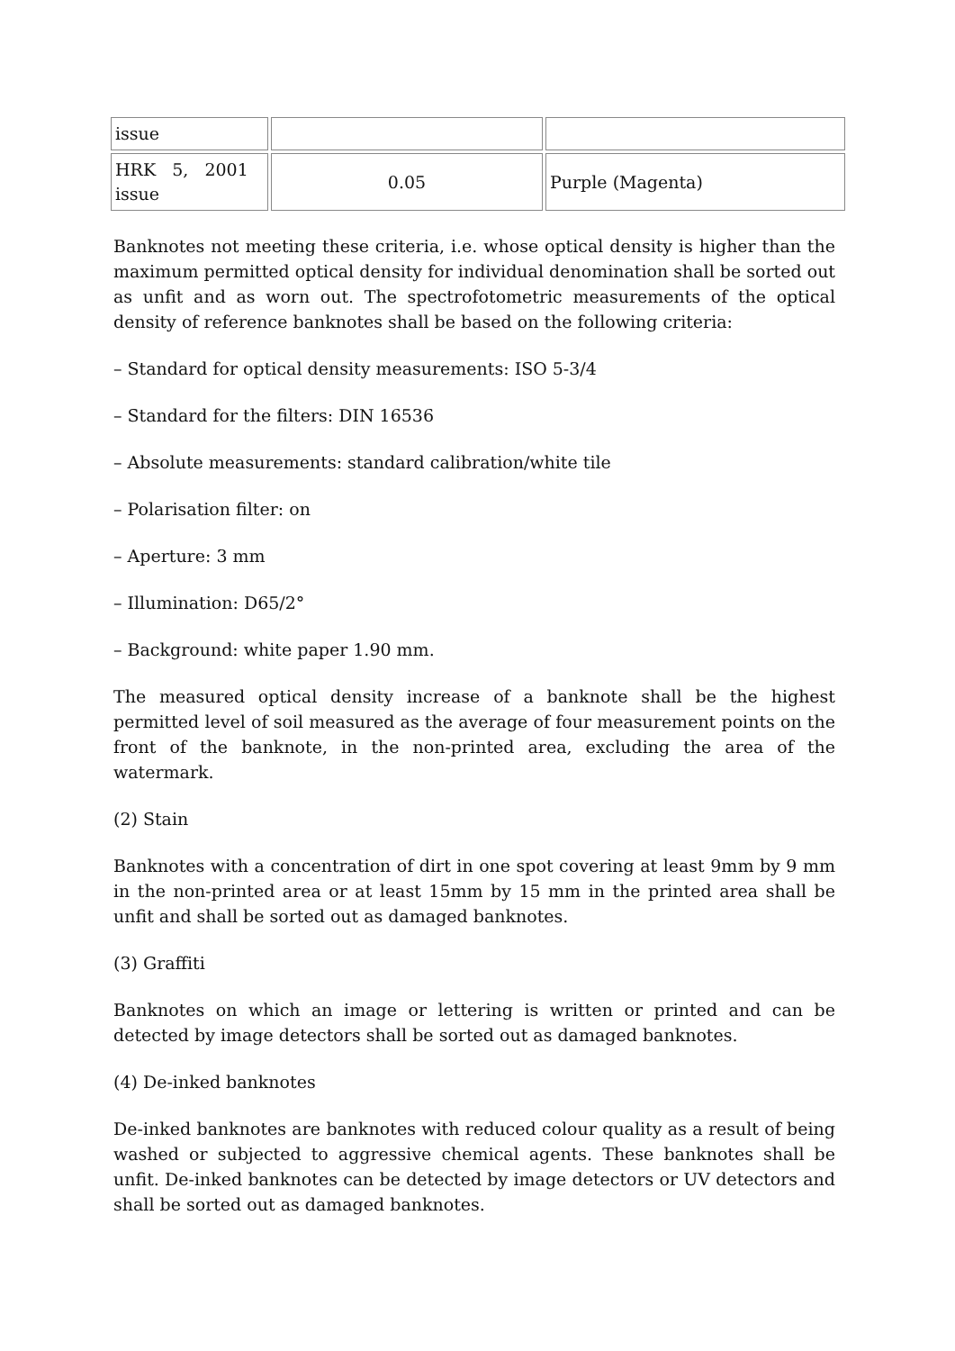| issue | | |
| HRK 5, 2001 issue | 0.05 | Purple (Magenta) |
Banknotes not meeting these criteria, i.e. whose optical density is higher than the maximum permitted optical density for individual denomination shall be sorted out as unfit and as worn out. The spectrofotometric measurements of the optical density of reference banknotes shall be based on the following criteria:
– Standard for optical density measurements: ISO 5-3/4
– Standard for the filters: DIN 16536
– Absolute measurements: standard calibration/white tile
– Polarisation filter: on
– Aperture: 3 mm
– Illumination: D65/2°
– Background: white paper 1.90 mm.
The measured optical density increase of a banknote shall be the highest permitted level of soil measured as the average of four measurement points on the front of the banknote, in the non-printed area, excluding the area of the watermark.
(2) Stain
Banknotes with a concentration of dirt in one spot covering at least 9mm by 9 mm in the non-printed area or at least 15mm by 15 mm in the printed area shall be unfit and shall be sorted out as damaged banknotes.
(3) Graffiti
Banknotes on which an image or lettering is written or printed and can be detected by image detectors shall be sorted out as damaged banknotes.
(4) De-inked banknotes
De-inked banknotes are banknotes with reduced colour quality as a result of being washed or subjected to aggressive chemical agents. These banknotes shall be unfit. De-inked banknotes can be detected by image detectors or UV detectors and shall be sorted out as damaged banknotes.